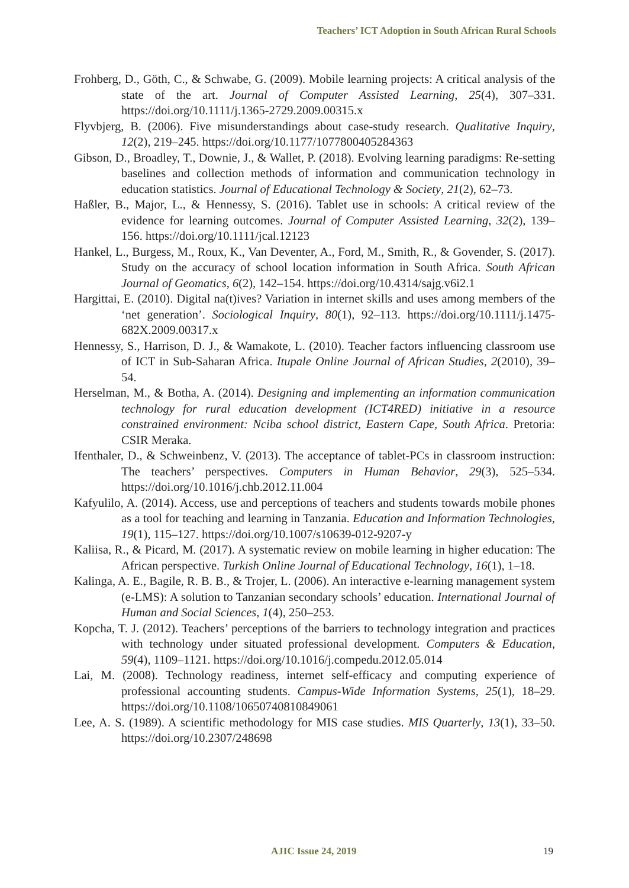Teachers’ ICT Adoption in South African Rural Schools
Frohberg, D., Göth, C., & Schwabe, G. (2009). Mobile learning projects: A critical analysis of the state of the art. Journal of Computer Assisted Learning, 25(4), 307–331. https://doi.org/10.1111/j.1365-2729.2009.00315.x
Flyvbjerg, B. (2006). Five misunderstandings about case-study research. Qualitative Inquiry, 12(2), 219–245. https://doi.org/10.1177/1077800405284363
Gibson, D., Broadley, T., Downie, J., & Wallet, P. (2018). Evolving learning paradigms: Re-setting baselines and collection methods of information and communication technology in education statistics. Journal of Educational Technology & Society, 21(2), 62–73.
Haßler, B., Major, L., & Hennessy, S. (2016). Tablet use in schools: A critical review of the evidence for learning outcomes. Journal of Computer Assisted Learning, 32(2), 139–156. https://doi.org/10.1111/jcal.12123
Hankel, L., Burgess, M., Roux, K., Van Deventer, A., Ford, M., Smith, R., & Govender, S. (2017). Study on the accuracy of school location information in South Africa. South African Journal of Geomatics, 6(2), 142–154. https://doi.org/10.4314/sajg.v6i2.1
Hargittai, E. (2010). Digital na(t)ives? Variation in internet skills and uses among members of the ‘net generation’. Sociological Inquiry, 80(1), 92–113. https://doi.org/10.1111/j.1475-682X.2009.00317.x
Hennessy, S., Harrison, D. J., & Wamakote, L. (2010). Teacher factors influencing classroom use of ICT in Sub-Saharan Africa. Itupale Online Journal of African Studies, 2(2010), 39–54.
Herselman, M., & Botha, A. (2014). Designing and implementing an information communication technology for rural education development (ICT4RED) initiative in a resource constrained environment: Nciba school district, Eastern Cape, South Africa. Pretoria: CSIR Meraka.
Ifenthaler, D., & Schweinbenz, V. (2013). The acceptance of tablet-PCs in classroom instruction: The teachers’ perspectives. Computers in Human Behavior, 29(3), 525–534. https://doi.org/10.1016/j.chb.2012.11.004
Kafyulilo, A. (2014). Access, use and perceptions of teachers and students towards mobile phones as a tool for teaching and learning in Tanzania. Education and Information Technologies, 19(1), 115–127. https://doi.org/10.1007/s10639-012-9207-y
Kaliisa, R., & Picard, M. (2017). A systematic review on mobile learning in higher education: The African perspective. Turkish Online Journal of Educational Technology, 16(1), 1–18.
Kalinga, A. E., Bagile, R. B. B., & Trojer, L. (2006). An interactive e-learning management system (e-LMS): A solution to Tanzanian secondary schools’ education. International Journal of Human and Social Sciences, 1(4), 250–253.
Kopcha, T. J. (2012). Teachers’ perceptions of the barriers to technology integration and practices with technology under situated professional development. Computers & Education, 59(4), 1109–1121. https://doi.org/10.1016/j.compedu.2012.05.014
Lai, M. (2008). Technology readiness, internet self-efficacy and computing experience of professional accounting students. Campus-Wide Information Systems, 25(1), 18–29. https://doi.org/10.1108/10650740810849061
Lee, A. S. (1989). A scientific methodology for MIS case studies. MIS Quarterly, 13(1), 33–50. https://doi.org/10.2307/248698
AJIC Issue 24, 2019 19